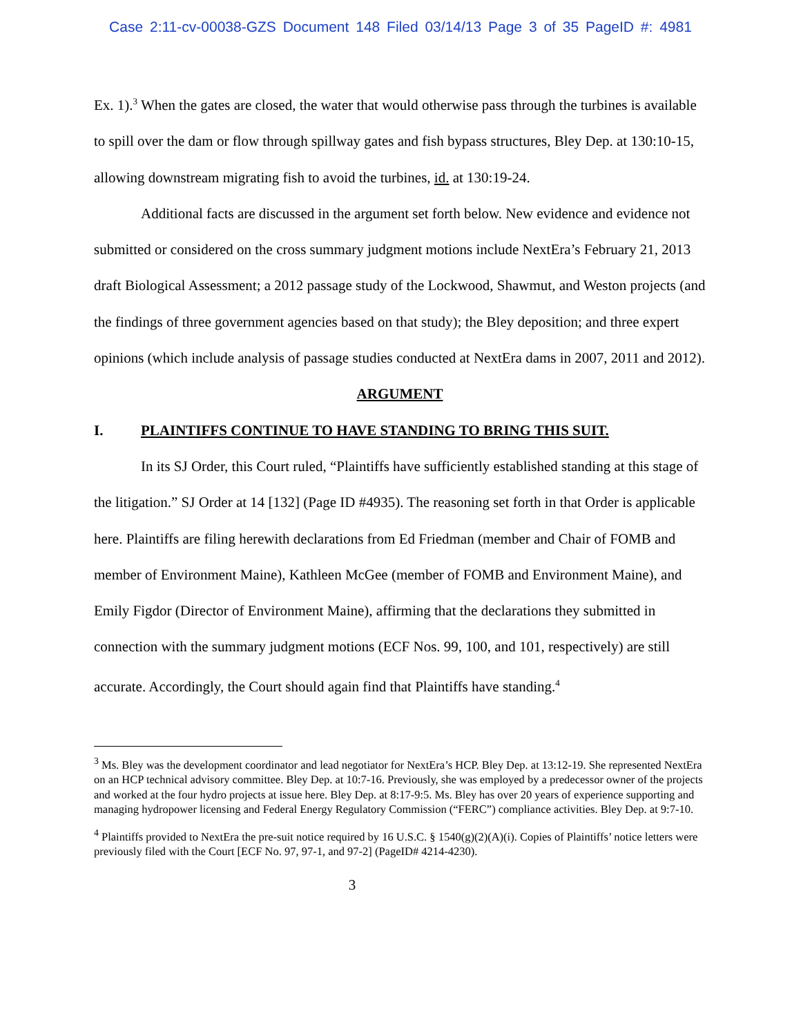Case 2:11-cv-00038-GZS Document 148 Filed 03/14/13 Page 3 of 35 PageID #: 4981
Ex. 1).<sup>3</sup> When the gates are closed, the water that would otherwise pass through the turbines is available to spill over the dam or flow through spillway gates and fish bypass structures, Bley Dep. at 130:10-15, allowing downstream migrating fish to avoid the turbines, id. at 130:19-24.
Additional facts are discussed in the argument set forth below. New evidence and evidence not submitted or considered on the cross summary judgment motions include NextEra’s February 21, 2013 draft Biological Assessment; a 2012 passage study of the Lockwood, Shawmut, and Weston projects (and the findings of three government agencies based on that study); the Bley deposition; and three expert opinions (which include analysis of passage studies conducted at NextEra dams in 2007, 2011 and 2012).
ARGUMENT
I. PLAINTIFFS CONTINUE TO HAVE STANDING TO BRING THIS SUIT.
In its SJ Order, this Court ruled, “Plaintiffs have sufficiently established standing at this stage of the litigation.” SJ Order at 14 [132] (Page ID #4935). The reasoning set forth in that Order is applicable here. Plaintiffs are filing herewith declarations from Ed Friedman (member and Chair of FOMB and member of Environment Maine), Kathleen McGee (member of FOMB and Environment Maine), and Emily Figdor (Director of Environment Maine), affirming that the declarations they submitted in connection with the summary judgment motions (ECF Nos. 99, 100, and 101, respectively) are still accurate. Accordingly, the Court should again find that Plaintiffs have standing.<sup>4</sup>
<sup>3</sup> Ms. Bley was the development coordinator and lead negotiator for NextEra’s HCP. Bley Dep. at 13:12-19. She represented NextEra on an HCP technical advisory committee. Bley Dep. at 10:7-16. Previously, she was employed by a predecessor owner of the projects and worked at the four hydro projects at issue here. Bley Dep. at 8:17-9:5. Ms. Bley has over 20 years of experience supporting and managing hydropower licensing and Federal Energy Regulatory Commission (“FERC”) compliance activities. Bley Dep. at 9:7-10.
<sup>4</sup> Plaintiffs provided to NextEra the pre-suit notice required by 16 U.S.C. § 1540(g)(2)(A)(i). Copies of Plaintiffs’ notice letters were previously filed with the Court [ECF No. 97, 97-1, and 97-2] (PageID# 4214-4230).
3